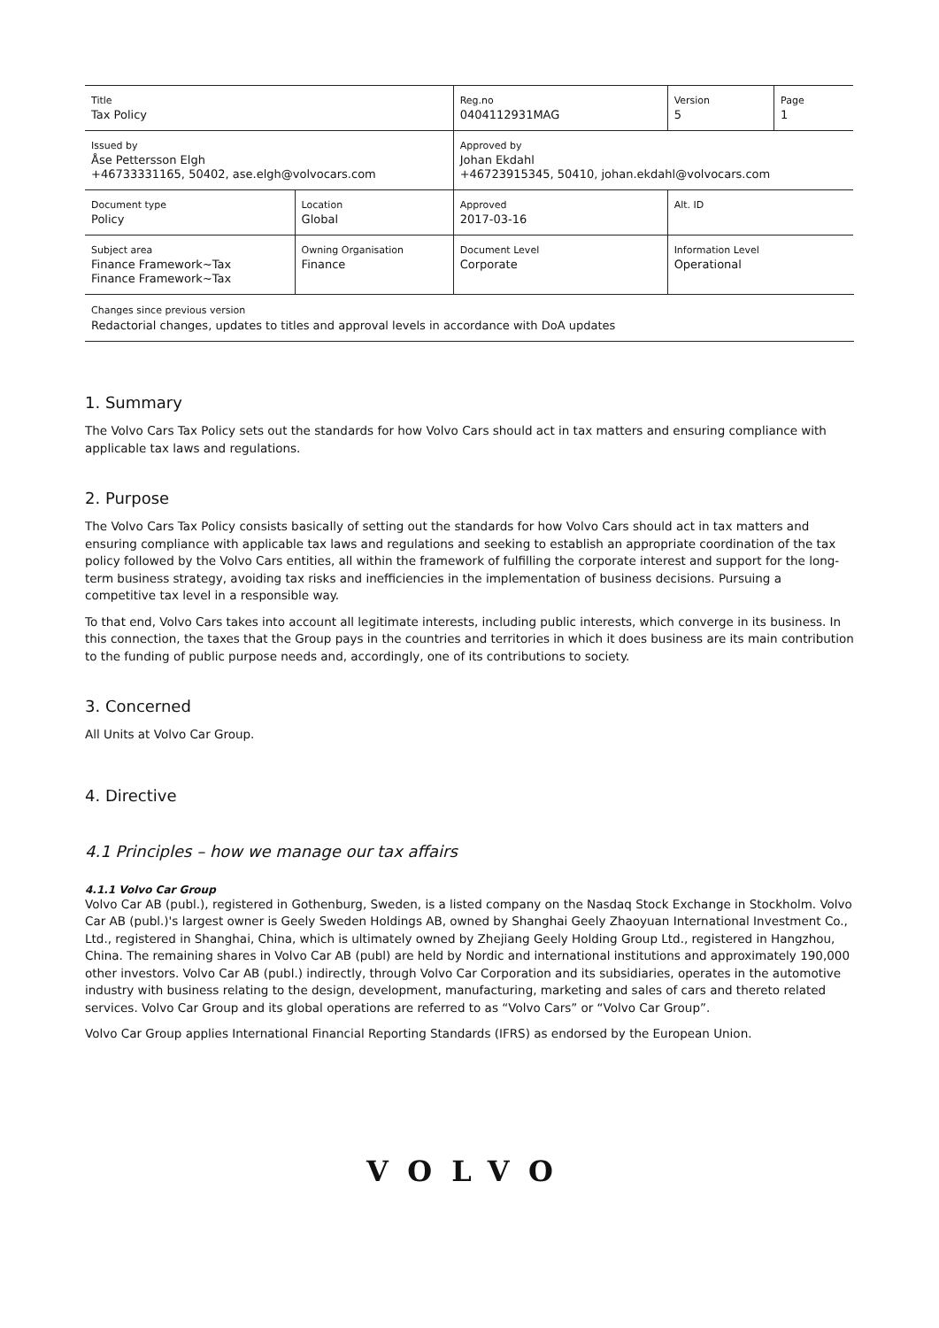| Title Tax Policy | | Reg.no 0404112931MAG | Version 5 | Page 1 |
| Issued by Åse Pettersson Elgh +46733331165, 50402, ase.elgh@volvocars.com | | Approved by Johan Ekdahl +46723915345, 50410, johan.ekdahl@volvocars.com | | |
| Document type Policy | Location Global | Approved 2017-03-16 | Alt. ID | |
| Subject area Finance Framework~Tax Finance Framework~Tax | Owning Organisation Finance | Document Level Corporate | Information Level Operational | |
Changes since previous version
Redactorial changes, updates to titles and approval levels in accordance with DoA updates
1. Summary
The Volvo Cars Tax Policy sets out the standards for how Volvo Cars should act in tax matters and ensuring compliance with applicable tax laws and regulations.
2. Purpose
The Volvo Cars Tax Policy consists basically of setting out the standards for how Volvo Cars should act in tax matters and ensuring compliance with applicable tax laws and regulations and seeking to establish an appropriate coordination of the tax policy followed by the Volvo Cars entities, all within the framework of fulfilling the corporate interest and support for the long-term business strategy, avoiding tax risks and inefficiencies in the implementation of business decisions. Pursuing a competitive tax level in a responsible way.
To that end, Volvo Cars takes into account all legitimate interests, including public interests, which converge in its business. In this connection, the taxes that the Group pays in the countries and territories in which it does business are its main contribution to the funding of public purpose needs and, accordingly, one of its contributions to society.
3. Concerned
All Units at Volvo Car Group.
4. Directive
4.1 Principles – how we manage our tax affairs
4.1.1 Volvo Car Group
Volvo Car AB (publ.), registered in Gothenburg, Sweden, is a listed company on the Nasdaq Stock Exchange in Stockholm. Volvo Car AB (publ.)'s largest owner is Geely Sweden Holdings AB, owned by Shanghai Geely Zhaoyuan International Investment Co., Ltd., registered in Shanghai, China, which is ultimately owned by Zhejiang Geely Holding Group Ltd., registered in Hangzhou, China. The remaining shares in Volvo Car AB (publ) are held by Nordic and international institutions and approximately 190,000 other investors. Volvo Car AB (publ.) indirectly, through Volvo Car Corporation and its subsidiaries, operates in the automotive industry with business relating to the design, development, manufacturing, marketing and sales of cars and thereto related services. Volvo Car Group and its global operations are referred to as “Volvo Cars” or “Volvo Car Group”.
Volvo Car Group applies International Financial Reporting Standards (IFRS) as endorsed by the European Union.
VOLVO